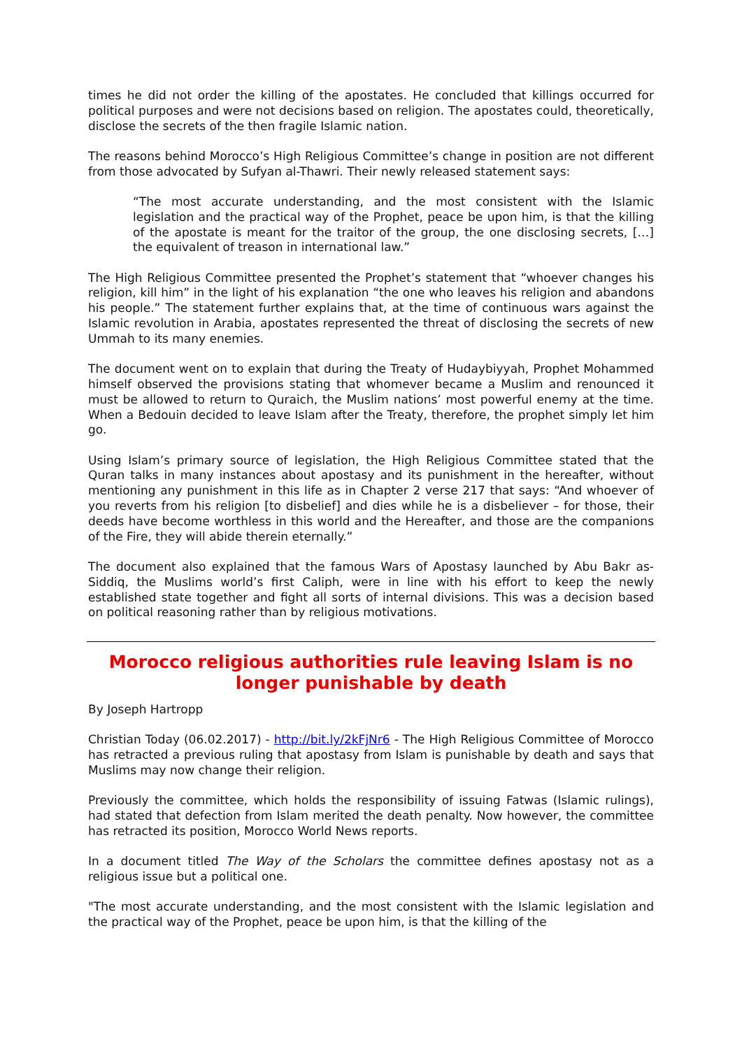times he did not order the killing of the apostates. He concluded that killings occurred for political purposes and were not decisions based on religion. The apostates could, theoretically, disclose the secrets of the then fragile Islamic nation.
The reasons behind Morocco’s High Religious Committee’s change in position are not different from those advocated by Sufyan al-Thawri. Their newly released statement says:
“The most accurate understanding, and the most consistent with the Islamic legislation and the practical way of the Prophet, peace be upon him, is that the killing of the apostate is meant for the traitor of the group, the one disclosing secrets, […] the equivalent of treason in international law.”
The High Religious Committee presented the Prophet’s statement that “whoever changes his religion, kill him” in the light of his explanation “the one who leaves his religion and abandons his people.” The statement further explains that, at the time of continuous wars against the Islamic revolution in Arabia, apostates represented the threat of disclosing the secrets of new Ummah to its many enemies.
The document went on to explain that during the Treaty of Hudaybiyyah, Prophet Mohammed himself observed the provisions stating that whomever became a Muslim and renounced it must be allowed to return to Quraich, the Muslim nations’ most powerful enemy at the time. When a Bedouin decided to leave Islam after the Treaty, therefore, the prophet simply let him go.
Using Islam’s primary source of legislation, the High Religious Committee stated that the Quran talks in many instances about apostasy and its punishment in the hereafter, without mentioning any punishment in this life as in Chapter 2 verse 217 that says: “And whoever of you reverts from his religion [to disbelief] and dies while he is a disbeliever – for those, their deeds have become worthless in this world and the Hereafter, and those are the companions of the Fire, they will abide therein eternally.”
The document also explained that the famous Wars of Apostasy launched by Abu Bakr as-Siddiq, the Muslims world’s first Caliph, were in line with his effort to keep the newly established state together and fight all sorts of internal divisions. This was a decision based on political reasoning rather than by religious motivations.
Morocco religious authorities rule leaving Islam is no longer punishable by death
By Joseph Hartropp
Christian Today (06.02.2017) - http://bit.ly/2kFjNr6 - The High Religious Committee of Morocco has retracted a previous ruling that apostasy from Islam is punishable by death and says that Muslims may now change their religion.
Previously the committee, which holds the responsibility of issuing Fatwas (Islamic rulings), had stated that defection from Islam merited the death penalty. Now however, the committee has retracted its position, Morocco World News reports.
In a document titled The Way of the Scholars the committee defines apostasy not as a religious issue but a political one.
"The most accurate understanding, and the most consistent with the Islamic legislation and the practical way of the Prophet, peace be upon him, is that the killing of the